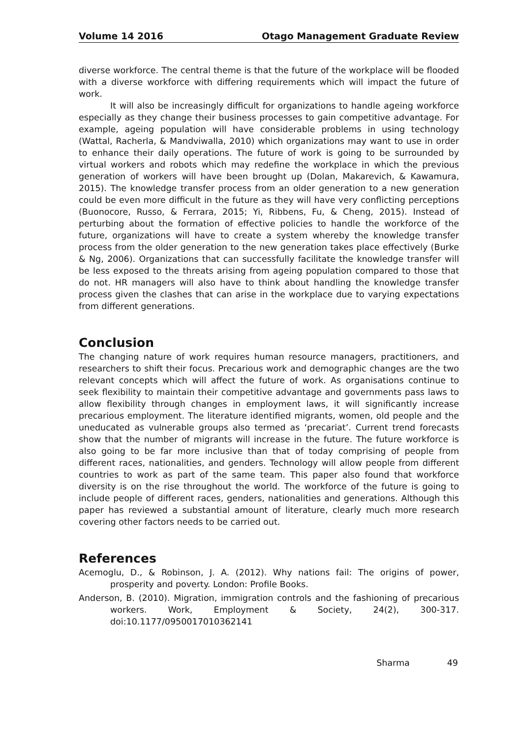Volume 14 2016 Otago Management Graduate Review
diverse workforce. The central theme is that the future of the workplace will be flooded with a diverse workforce with differing requirements which will impact the future of work.
It will also be increasingly difficult for organizations to handle ageing workforce especially as they change their business processes to gain competitive advantage. For example, ageing population will have considerable problems in using technology (Wattal, Racherla, & Mandviwalla, 2010) which organizations may want to use in order to enhance their daily operations. The future of work is going to be surrounded by virtual workers and robots which may redefine the workplace in which the previous generation of workers will have been brought up (Dolan, Makarevich, & Kawamura, 2015). The knowledge transfer process from an older generation to a new generation could be even more difficult in the future as they will have very conflicting perceptions (Buonocore, Russo, & Ferrara, 2015; Yi, Ribbens, Fu, & Cheng, 2015). Instead of perturbing about the formation of effective policies to handle the workforce of the future, organizations will have to create a system whereby the knowledge transfer process from the older generation to the new generation takes place effectively (Burke & Ng, 2006). Organizations that can successfully facilitate the knowledge transfer will be less exposed to the threats arising from ageing population compared to those that do not. HR managers will also have to think about handling the knowledge transfer process given the clashes that can arise in the workplace due to varying expectations from different generations.
Conclusion
The changing nature of work requires human resource managers, practitioners, and researchers to shift their focus. Precarious work and demographic changes are the two relevant concepts which will affect the future of work. As organisations continue to seek flexibility to maintain their competitive advantage and governments pass laws to allow flexibility through changes in employment laws, it will significantly increase precarious employment. The literature identified migrants, women, old people and the uneducated as vulnerable groups also termed as ‘precariat’. Current trend forecasts show that the number of migrants will increase in the future. The future workforce is also going to be far more inclusive than that of today comprising of people from different races, nationalities, and genders. Technology will allow people from different countries to work as part of the same team. This paper also found that workforce diversity is on the rise throughout the world. The workforce of the future is going to include people of different races, genders, nationalities and generations. Although this paper has reviewed a substantial amount of literature, clearly much more research covering other factors needs to be carried out.
References
Acemoglu, D., & Robinson, J. A. (2012). Why nations fail: The origins of power, prosperity and poverty. London: Profile Books.
Anderson, B. (2010). Migration, immigration controls and the fashioning of precarious workers. Work, Employment & Society, 24(2), 300-317. doi:10.1177/0950017010362141
Sharma 49